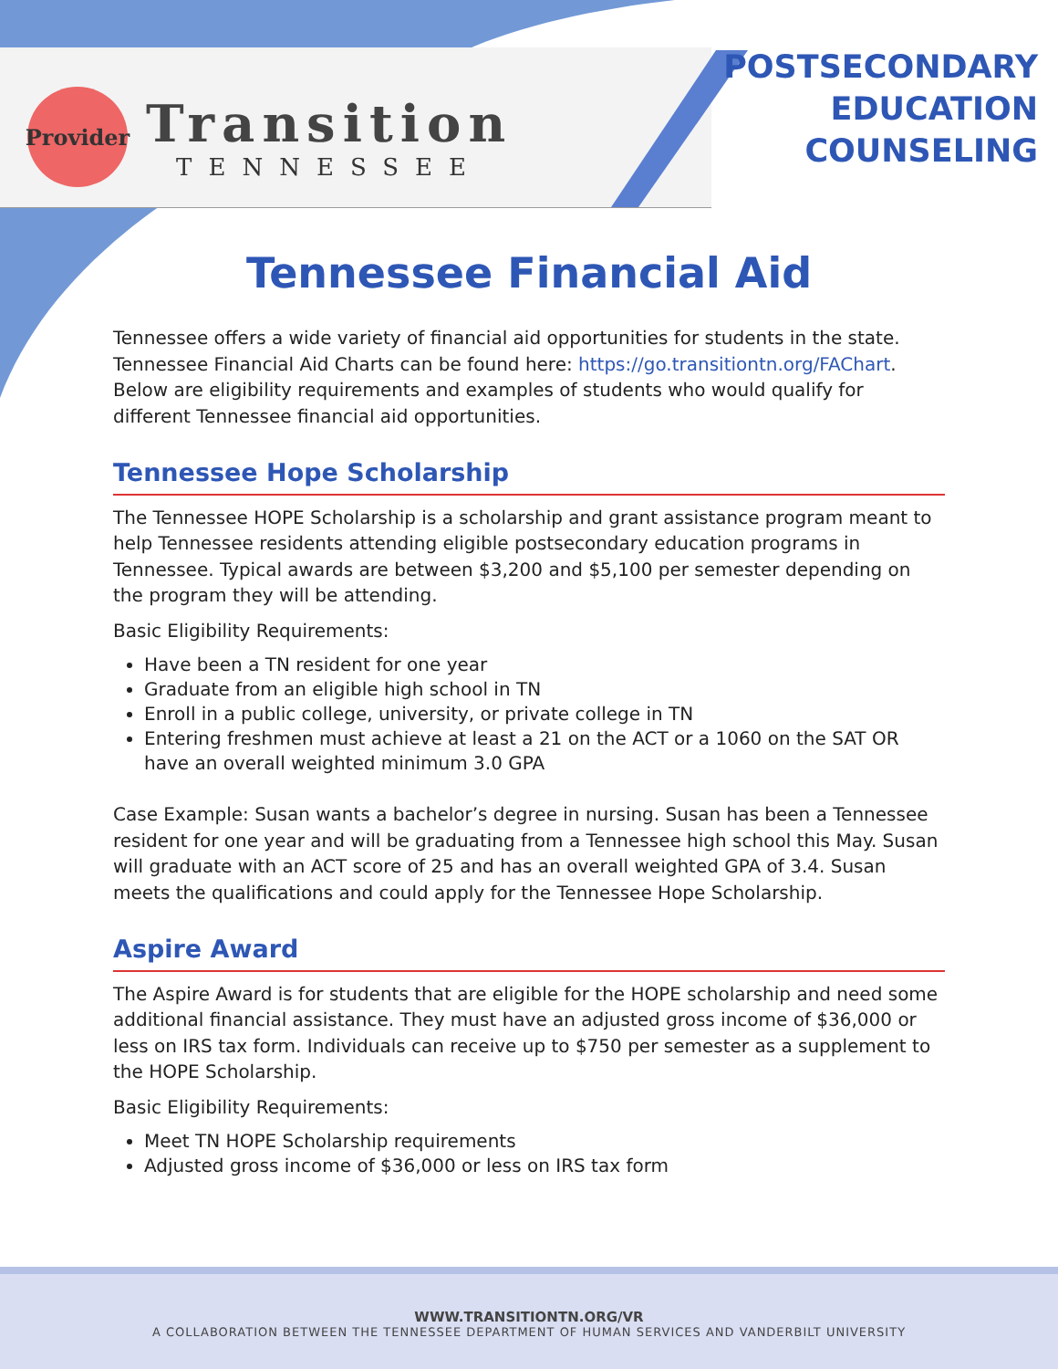Provider
Transition
TENNESSEE
POSTSECONDARY
EDUCATION
COUNSELING
Tennessee Financial Aid
Tennessee offers a wide variety of financial aid opportunities for students in the state. Tennessee Financial Aid Charts can be found here: https://go.transitiontn.org/FAChart. Below are eligibility requirements and examples of students who would qualify for different Tennessee financial aid opportunities.
Tennessee Hope Scholarship
The Tennessee HOPE Scholarship is a scholarship and grant assistance program meant to help Tennessee residents attending eligible postsecondary education programs in Tennessee. Typical awards are between $3,200 and $5,100 per semester depending on the program they will be attending.
Basic Eligibility Requirements:
Have been a TN resident for one year
Graduate from an eligible high school in TN
Enroll in a public college, university, or private college in TN
Entering freshmen must achieve at least a 21 on the ACT or a 1060 on the SAT OR have an overall weighted minimum 3.0 GPA
Case Example: Susan wants a bachelor’s degree in nursing. Susan has been a Tennessee resident for one year and will be graduating from a Tennessee high school this May. Susan will graduate with an ACT score of 25 and has an overall weighted GPA of 3.4. Susan meets the qualifications and could apply for the Tennessee Hope Scholarship.
Aspire Award
The Aspire Award is for students that are eligible for the HOPE scholarship and need some additional financial assistance. They must have an adjusted gross income of $36,000 or less on IRS tax form. Individuals can receive up to $750 per semester as a supplement to the HOPE Scholarship.
Basic Eligibility Requirements:
Meet TN HOPE Scholarship requirements
Adjusted gross income of $36,000 or less on IRS tax form
WWW.TRANSITIONTN.ORG/VR
A COLLABORATION BETWEEN THE TENNESSEE DEPARTMENT OF HUMAN SERVICES AND VANDERBILT UNIVERSITY